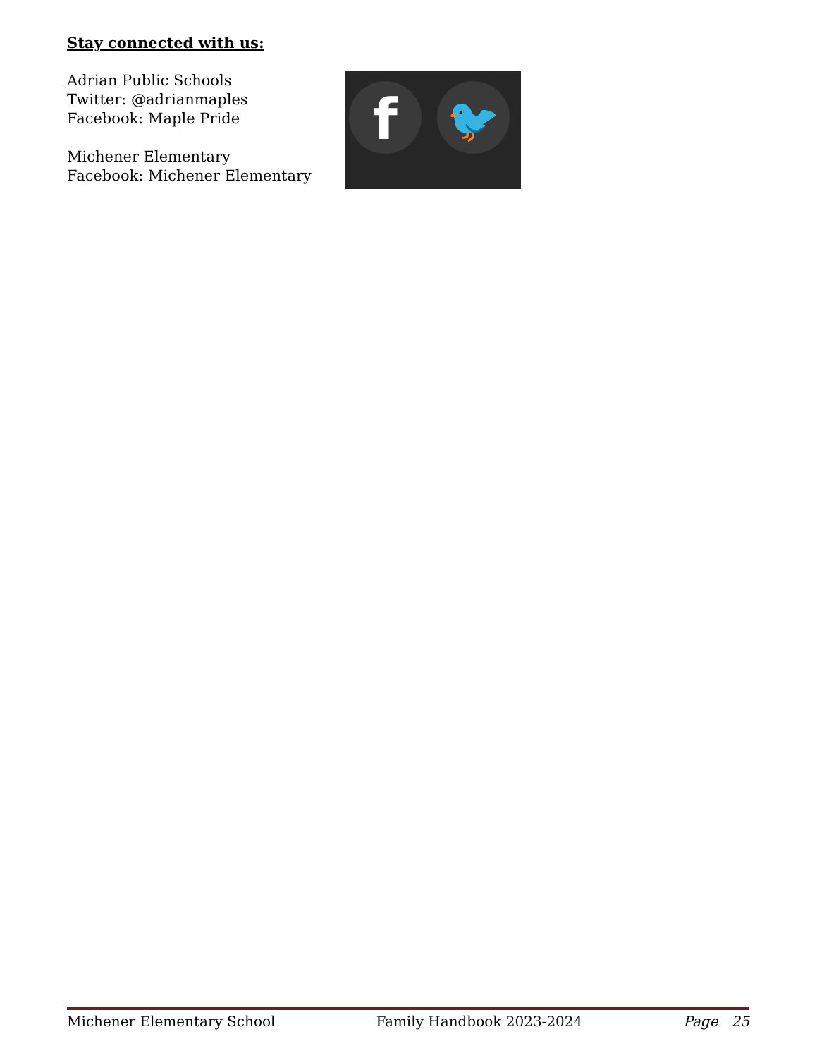Stay connected with us:
Adrian Public Schools
Twitter: @adrianmaples
Facebook: Maple Pride
Michener Elementary
Facebook: Michener Elementary
f 🐦
Michener Elementary School Family Handbook 2023-2024 Page 25